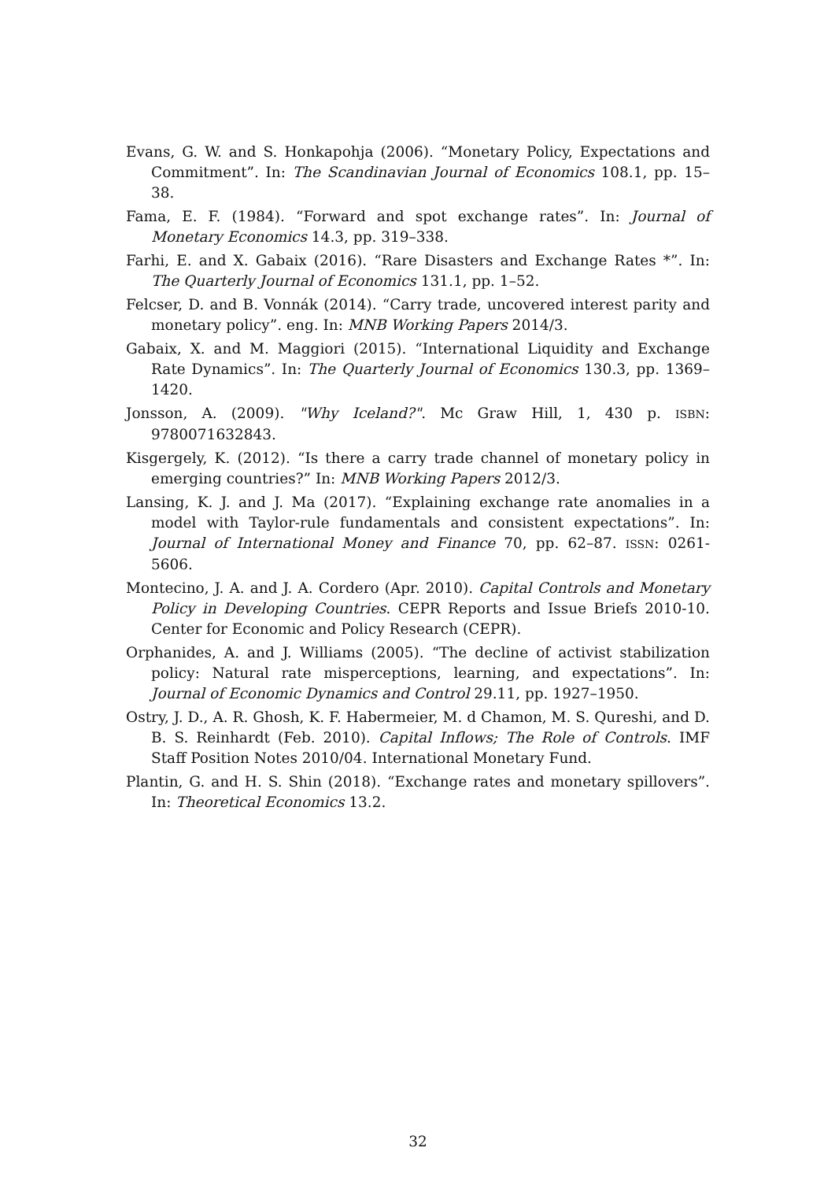Evans, G. W. and S. Honkapohja (2006). “Monetary Policy, Expectations and Commitment”. In: The Scandinavian Journal of Economics 108.1, pp. 15–38.
Fama, E. F. (1984). “Forward and spot exchange rates”. In: Journal of Monetary Economics 14.3, pp. 319–338.
Farhi, E. and X. Gabaix (2016). “Rare Disasters and Exchange Rates *”. In: The Quarterly Journal of Economics 131.1, pp. 1–52.
Felcser, D. and B. Vonnák (2014). “Carry trade, uncovered interest parity and monetary policy”. eng. In: MNB Working Papers 2014/3.
Gabaix, X. and M. Maggiori (2015). “International Liquidity and Exchange Rate Dynamics”. In: The Quarterly Journal of Economics 130.3, pp. 1369–1420.
Jonsson, A. (2009). "Why Iceland?". Mc Graw Hill, 1, 430 p. ISBN: 9780071632843.
Kisgergely, K. (2012). “Is there a carry trade channel of monetary policy in emerging countries?” In: MNB Working Papers 2012/3.
Lansing, K. J. and J. Ma (2017). “Explaining exchange rate anomalies in a model with Taylor-rule fundamentals and consistent expectations”. In: Journal of International Money and Finance 70, pp. 62–87. ISSN: 0261-5606.
Montecino, J. A. and J. A. Cordero (Apr. 2010). Capital Controls and Monetary Policy in Developing Countries. CEPR Reports and Issue Briefs 2010-10. Center for Economic and Policy Research (CEPR).
Orphanides, A. and J. Williams (2005). “The decline of activist stabilization policy: Natural rate misperceptions, learning, and expectations”. In: Journal of Economic Dynamics and Control 29.11, pp. 1927–1950.
Ostry, J. D., A. R. Ghosh, K. F. Habermeier, M. d Chamon, M. S. Qureshi, and D. B. S. Reinhardt (Feb. 2010). Capital Inflows; The Role of Controls. IMF Staff Position Notes 2010/04. International Monetary Fund.
Plantin, G. and H. S. Shin (2018). “Exchange rates and monetary spillovers”. In: Theoretical Economics 13.2.
32